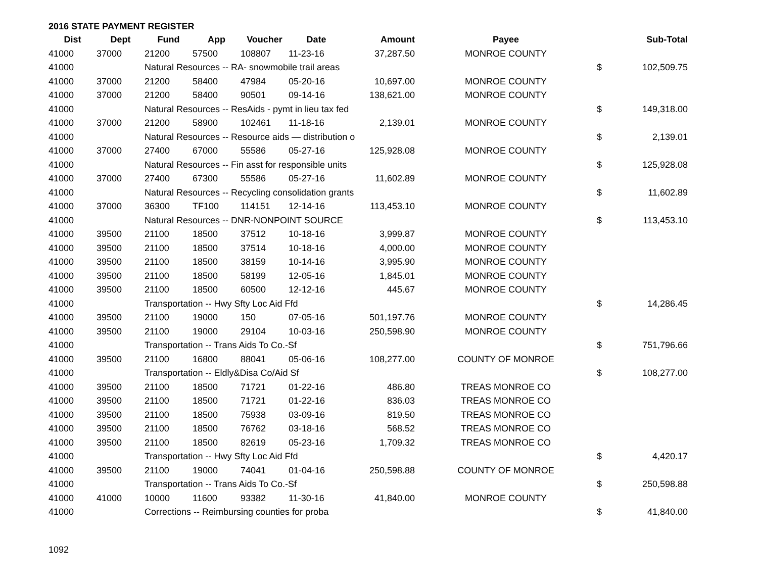2016 STATE PAYMENT REGISTER
| Dist | Dept | Fund | App | Voucher | Date | Amount | Payee | | Sub-Total |
| --- | --- | --- | --- | --- | --- | --- | --- | --- | --- |
| 41000 | 37000 | 21200 | 57500 | 108807 | 11-23-16 | 37,287.50 | MONROE COUNTY | | |
| 41000 | | Natural Resources -- RA- snowmobile trail areas | | | | | | $ | 102,509.75 |
| 41000 | 37000 | 21200 | 58400 | 47984 | 05-20-16 | 10,697.00 | MONROE COUNTY | | |
| 41000 | 37000 | 21200 | 58400 | 90501 | 09-14-16 | 138,621.00 | MONROE COUNTY | | |
| 41000 | | Natural Resources -- ResAids - pymt in lieu tax fed | | | | | | $ | 149,318.00 |
| 41000 | 37000 | 21200 | 58900 | 102461 | 11-18-16 | 2,139.01 | MONROE COUNTY | | |
| 41000 | | Natural Resources -- Resource aids — distribution o | | | | | | $ | 2,139.01 |
| 41000 | 37000 | 27400 | 67000 | 55586 | 05-27-16 | 125,928.08 | MONROE COUNTY | | |
| 41000 | | Natural Resources -- Fin asst for responsible units | | | | | | $ | 125,928.08 |
| 41000 | 37000 | 27400 | 67300 | 55586 | 05-27-16 | 11,602.89 | MONROE COUNTY | | |
| 41000 | | Natural Resources -- Recycling consolidation grants | | | | | | $ | 11,602.89 |
| 41000 | 37000 | 36300 | TF100 | 114151 | 12-14-16 | 113,453.10 | MONROE COUNTY | | |
| 41000 | | Natural Resources -- DNR-NONPOINT SOURCE | | | | | | $ | 113,453.10 |
| 41000 | 39500 | 21100 | 18500 | 37512 | 10-18-16 | 3,999.87 | MONROE COUNTY | | |
| 41000 | 39500 | 21100 | 18500 | 37514 | 10-18-16 | 4,000.00 | MONROE COUNTY | | |
| 41000 | 39500 | 21100 | 18500 | 38159 | 10-14-16 | 3,995.90 | MONROE COUNTY | | |
| 41000 | 39500 | 21100 | 18500 | 58199 | 12-05-16 | 1,845.01 | MONROE COUNTY | | |
| 41000 | 39500 | 21100 | 18500 | 60500 | 12-12-16 | 445.67 | MONROE COUNTY | | |
| 41000 | | Transportation -- Hwy Sfty Loc Aid Ffd | | | | | | $ | 14,286.45 |
| 41000 | 39500 | 21100 | 19000 | 150 | 07-05-16 | 501,197.76 | MONROE COUNTY | | |
| 41000 | 39500 | 21100 | 19000 | 29104 | 10-03-16 | 250,598.90 | MONROE COUNTY | | |
| 41000 | | Transportation -- Trans Aids To Co.-Sf | | | | | | $ | 751,796.66 |
| 41000 | 39500 | 21100 | 16800 | 88041 | 05-06-16 | 108,277.00 | COUNTY OF MONROE | | |
| 41000 | | Transportation -- Eldly&Disa Co/Aid Sf | | | | | | $ | 108,277.00 |
| 41000 | 39500 | 21100 | 18500 | 71721 | 01-22-16 | 486.80 | TREAS MONROE CO | | |
| 41000 | 39500 | 21100 | 18500 | 71721 | 01-22-16 | 836.03 | TREAS MONROE CO | | |
| 41000 | 39500 | 21100 | 18500 | 75938 | 03-09-16 | 819.50 | TREAS MONROE CO | | |
| 41000 | 39500 | 21100 | 18500 | 76762 | 03-18-16 | 568.52 | TREAS MONROE CO | | |
| 41000 | 39500 | 21100 | 18500 | 82619 | 05-23-16 | 1,709.32 | TREAS MONROE CO | | |
| 41000 | | Transportation -- Hwy Sfty Loc Aid Ffd | | | | | | $ | 4,420.17 |
| 41000 | 39500 | 21100 | 19000 | 74041 | 01-04-16 | 250,598.88 | COUNTY OF MONROE | | |
| 41000 | | Transportation -- Trans Aids To Co.-Sf | | | | | | $ | 250,598.88 |
| 41000 | 41000 | 10000 | 11600 | 93382 | 11-30-16 | 41,840.00 | MONROE COUNTY | | |
| 41000 | | Corrections -- Reimbursing counties for proba | | | | | | $ | 41,840.00 |
1092